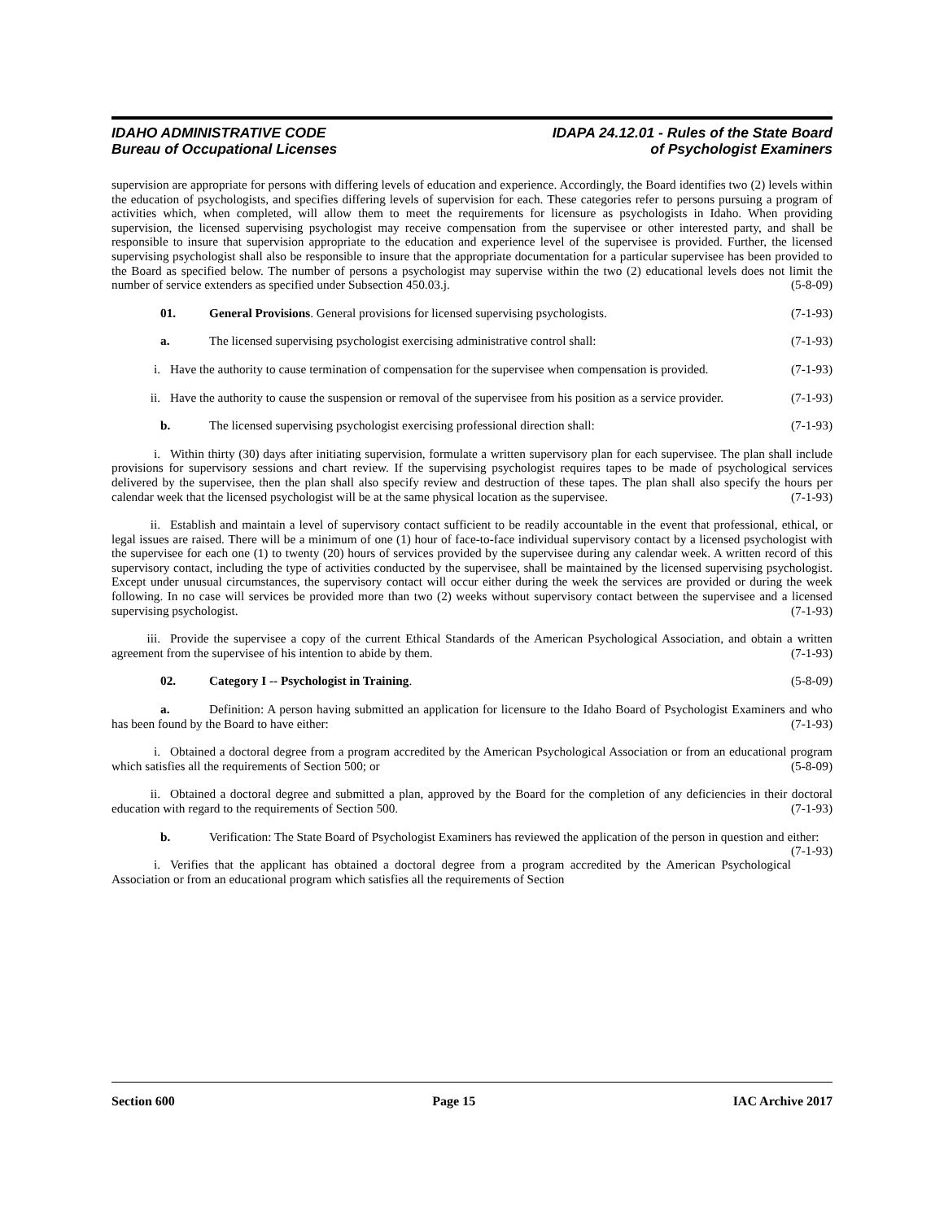IDAHO ADMINISTRATIVE CODE
Bureau of Occupational Licenses
IDAPA 24.12.01 - Rules of the State Board
of Psychologist Examiners
supervision are appropriate for persons with differing levels of education and experience. Accordingly, the Board identifies two (2) levels within the education of psychologists, and specifies differing levels of supervision for each. These categories refer to persons pursuing a program of activities which, when completed, will allow them to meet the requirements for licensure as psychologists in Idaho. When providing supervision, the licensed supervising psychologist may receive compensation from the supervisee or other interested party, and shall be responsible to insure that supervision appropriate to the education and experience level of the supervisee is provided. Further, the licensed supervising psychologist shall also be responsible to insure that the appropriate documentation for a particular supervisee has been provided to the Board as specified below. The number of persons a psychologist may supervise within the two (2) educational levels does not limit the number of service extenders as specified under Subsection 450.03.j. (5-8-09)
01. General Provisions. General provisions for licensed supervising psychologists. (7-1-93)
a. The licensed supervising psychologist exercising administrative control shall: (7-1-93)
i. Have the authority to cause termination of compensation for the supervisee when compensation is provided. (7-1-93)
ii. Have the authority to cause the suspension or removal of the supervisee from his position as a service provider. (7-1-93)
b. The licensed supervising psychologist exercising professional direction shall: (7-1-93)
i. Within thirty (30) days after initiating supervision, formulate a written supervisory plan for each supervisee. The plan shall include provisions for supervisory sessions and chart review. If the supervising psychologist requires tapes to be made of psychological services delivered by the supervisee, then the plan shall also specify review and destruction of these tapes. The plan shall also specify the hours per calendar week that the licensed psychologist will be at the same physical location as the supervisee. (7-1-93)
ii. Establish and maintain a level of supervisory contact sufficient to be readily accountable in the event that professional, ethical, or legal issues are raised. There will be a minimum of one (1) hour of face-to-face individual supervisory contact by a licensed psychologist with the supervisee for each one (1) to twenty (20) hours of services provided by the supervisee during any calendar week. A written record of this supervisory contact, including the type of activities conducted by the supervisee, shall be maintained by the licensed supervising psychologist. Except under unusual circumstances, the supervisory contact will occur either during the week the services are provided or during the week following. In no case will services be provided more than two (2) weeks without supervisory contact between the supervisee and a licensed supervising psychologist. (7-1-93)
iii. Provide the supervisee a copy of the current Ethical Standards of the American Psychological Association, and obtain a written agreement from the supervisee of his intention to abide by them. (7-1-93)
02. Category I -- Psychologist in Training. (5-8-09)
a. Definition: A person having submitted an application for licensure to the Idaho Board of Psychologist Examiners and who has been found by the Board to have either: (7-1-93)
i. Obtained a doctoral degree from a program accredited by the American Psychological Association or from an educational program which satisfies all the requirements of Section 500; or (5-8-09)
ii. Obtained a doctoral degree and submitted a plan, approved by the Board for the completion of any deficiencies in their doctoral education with regard to the requirements of Section 500. (7-1-93)
b. Verification: The State Board of Psychologist Examiners has reviewed the application of the person in question and either: (7-1-93)
i. Verifies that the applicant has obtained a doctoral degree from a program accredited by the American Psychological Association or from an educational program which satisfies all the requirements of Section
Section 600 Page 15 IAC Archive 2017